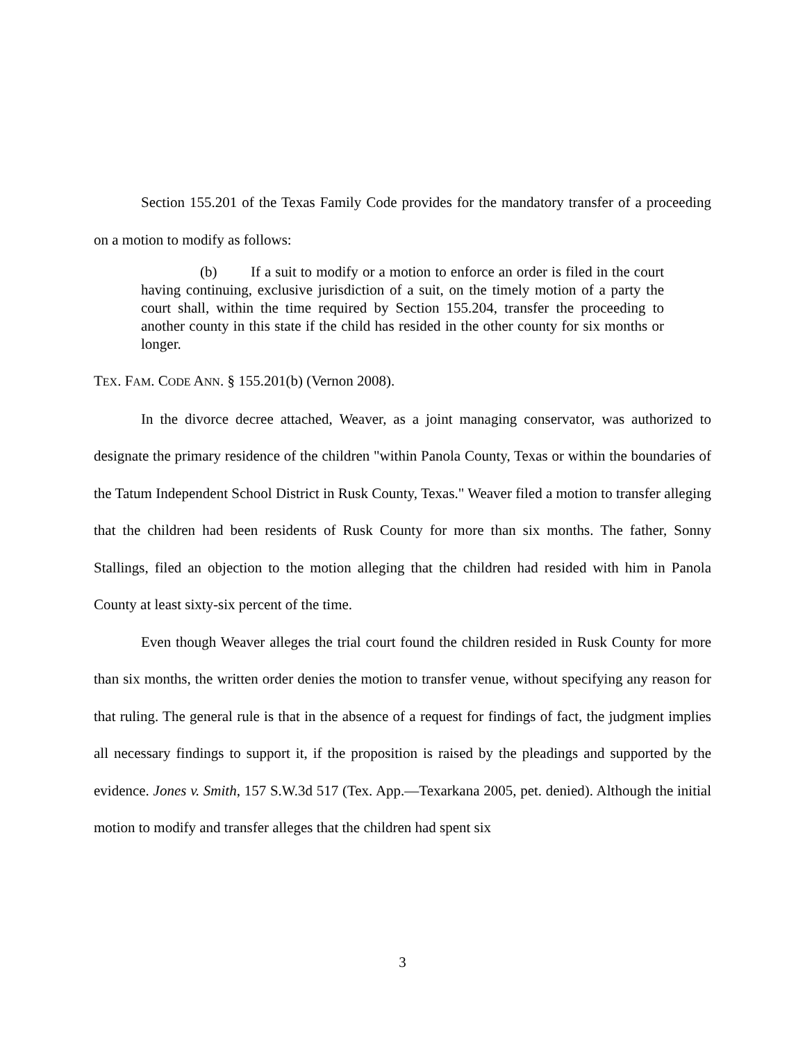Section 155.201 of the Texas Family Code provides for the mandatory transfer of a proceeding on a motion to modify as follows:
(b) If a suit to modify or a motion to enforce an order is filed in the court having continuing, exclusive jurisdiction of a suit, on the timely motion of a party the court shall, within the time required by Section 155.204, transfer the proceeding to another county in this state if the child has resided in the other county for six months or longer.
TEX. FAM. CODE ANN. § 155.201(b) (Vernon 2008).
In the divorce decree attached, Weaver, as a joint managing conservator, was authorized to designate the primary residence of the children "within Panola County, Texas or within the boundaries of the Tatum Independent School District in Rusk County, Texas." Weaver filed a motion to transfer alleging that the children had been residents of Rusk County for more than six months. The father, Sonny Stallings, filed an objection to the motion alleging that the children had resided with him in Panola County at least sixty-six percent of the time.
Even though Weaver alleges the trial court found the children resided in Rusk County for more than six months, the written order denies the motion to transfer venue, without specifying any reason for that ruling. The general rule is that in the absence of a request for findings of fact, the judgment implies all necessary findings to support it, if the proposition is raised by the pleadings and supported by the evidence. Jones v. Smith, 157 S.W.3d 517 (Tex. App.—Texarkana 2005, pet. denied). Although the initial motion to modify and transfer alleges that the children had spent six
3